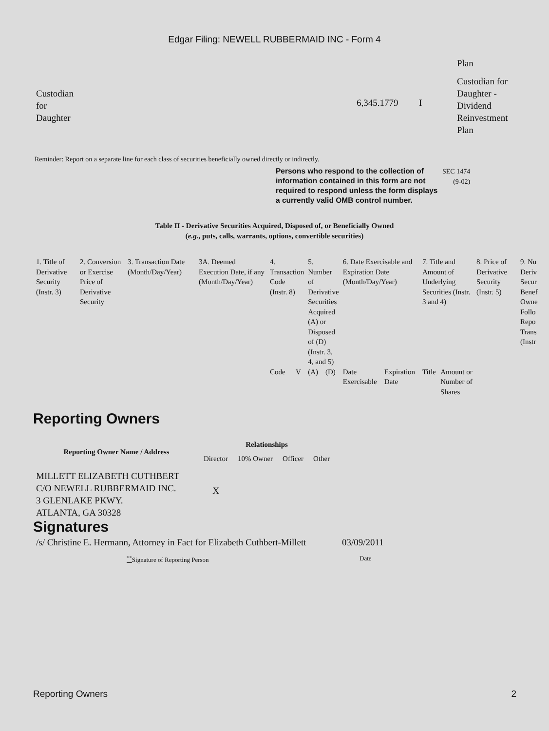Edgar Filing: NEWELL RUBBERMAID INC - Form 4
| | | | Plan |
| Custodian for Daughter | 6,345.1779 | I | Custodian for Daughter - Dividend Reinvestment Plan |
Reminder: Report on a separate line for each class of securities beneficially owned directly or indirectly.
Persons who respond to the collection of information contained in this form are not required to respond unless the form displays a currently valid OMB control number.
SEC 1474
(9-02)
Table II - Derivative Securities Acquired, Disposed of, or Beneficially Owned
(e.g., puts, calls, warrants, options, convertible securities)
| 1. Title of Derivative Security (Instr. 3) | 2. Conversion or Exercise Price of Derivative Security | 3. Transaction Date (Month/Day/Year) | 3A. Deemed Execution Date, if any (Month/Day/Year) | 4. Transaction Code (Instr. 8) | | 5. Number of Derivative Securities Acquired (A) or Disposed of (D) (Instr. 3, 4, and 5) | | 6. Date Exercisable and Expiration Date (Month/Day/Year) | | 7. Title and Amount of Underlying Securities (Instr. 3 and 4) | | 8. Price of Derivative Security (Instr. 5) | 9. Nu Deriv Secur Benef Owne Follo Repo Trans (Instr |
| | | | | Code | V | (A) | (D) | Date Exercisable | Expiration Date | Title | Amount or Number of Shares | | |
Reporting Owners
| Reporting Owner Name / Address | Relationships | | | |
| --- | --- | --- | --- | --- |
| | Director | 10% Owner | Officer | Other |
| MILLETT ELIZABETH CUTHBERT C/O NEWELL RUBBERMAID INC. 3 GLENLAKE PKWY. ATLANTA, GA 30328 | X | | | |
Signatures
| /s/ Christine E. Hermann, Attorney in Fact for Elizabeth Cuthbert-Millett | 03/09/2011 |
| <sup>**</sup> Signature of Reporting Person | Date |
Reporting Owners 2